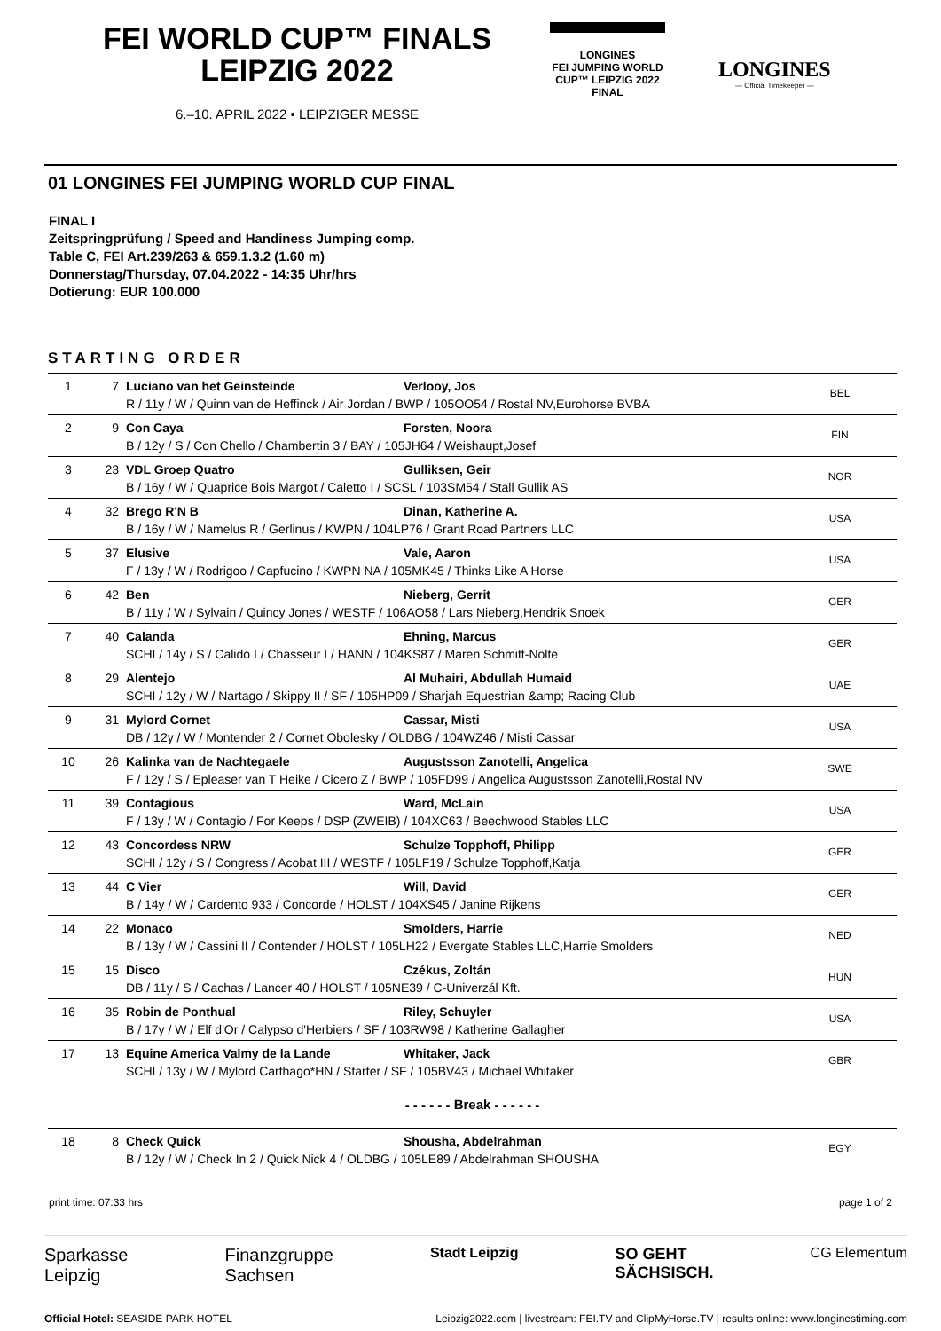FEI WORLD CUP™ FINALS
LEIPZIG 2022
6.–10. APRIL 2022 • LEIPZIGER MESSE
LONGINES
FEI JUMPING WORLD CUP™ LEIPZIG 2022
FINAL
LONGINES
— Official Timekeeper —
01 LONGINES FEI JUMPING WORLD CUP FINAL
FINAL I
Zeitspringprüfung / Speed and Handiness Jumping comp.
Table C, FEI Art.239/263 & 659.1.3.2 (1.60 m)
Donnerstag/Thursday, 07.04.2022 - 14:35 Uhr/hrs
Dotierung: EUR 100.000
STARTING ORDER
| 1 | 7 | Luciano van het Geinsteinde Verlooy, Jos R / 11y / W / Quinn van de Heffinck / Air Jordan / BWP / 105OO54 / Rostal NV,Eurohorse BVBA | BEL |
| 2 | 9 | Con Caya Forsten, Noora B / 12y / S / Con Chello / Chambertin 3 / BAY / 105JH64 / Weishaupt,Josef | FIN |
| 3 | 23 | VDL Groep Quatro Gulliksen, Geir B / 16y / W / Quaprice Bois Margot / Caletto I / SCSL / 103SM54 / Stall Gullik AS | NOR |
| 4 | 32 | Brego R'N B Dinan, Katherine A. B / 16y / W / Namelus R / Gerlinus / KWPN / 104LP76 / Grant Road Partners LLC | USA |
| 5 | 37 | Elusive Vale, Aaron F / 13y / W / Rodrigoo / Capfucino / KWPN NA / 105MK45 / Thinks Like A Horse | USA |
| 6 | 42 | Ben Nieberg, Gerrit B / 11y / W / Sylvain / Quincy Jones / WESTF / 106AO58 / Lars Nieberg,Hendrik Snoek | GER |
| 7 | 40 | Calanda Ehning, Marcus SCHI / 14y / S / Calido I / Chasseur I / HANN / 104KS87 / Maren Schmitt-Nolte | GER |
| 8 | 29 | Alentejo Al Muhairi, Abdullah Humaid SCHI / 12y / W / Nartago / Skippy II / SF / 105HP09 / Sharjah Equestrian &amp; Racing Club | UAE |
| 9 | 31 | Mylord Cornet Cassar, Misti DB / 12y / W / Montender 2 / Cornet Obolesky / OLDBG / 104WZ46 / Misti Cassar | USA |
| 10 | 26 | Kalinka van de Nachtegaele Augustsson Zanotelli, Angelica F / 12y / S / Epleaser van T Heike / Cicero Z / BWP / 105FD99 / Angelica Augustsson Zanotelli,Rostal NV | SWE |
| 11 | 39 | Contagious Ward, McLain F / 13y / W / Contagio / For Keeps / DSP (ZWEIB) / 104XC63 / Beechwood Stables LLC | USA |
| 12 | 43 | Concordess NRW Schulze Topphoff, Philipp SCHI / 12y / S / Congress / Acobat III / WESTF / 105LF19 / Schulze Topphoff,Katja | GER |
| 13 | 44 | C Vier Will, David B / 14y / W / Cardento 933 / Concorde / HOLST / 104XS45 / Janine Rijkens | GER |
| 14 | 22 | Monaco Smolders, Harrie B / 13y / W / Cassini II / Contender / HOLST / 105LH22 / Evergate Stables LLC,Harrie Smolders | NED |
| 15 | 15 | Disco Czékus, Zoltán DB / 11y / S / Cachas / Lancer 40 / HOLST / 105NE39 / C-Univerzál Kft. | HUN |
| 16 | 35 | Robin de Ponthual Riley, Schuyler B / 17y / W / Elf d'Or / Calypso d'Herbiers / SF / 103RW98 / Katherine Gallagher | USA |
| 17 | 13 | Equine America Valmy de la Lande Whitaker, Jack SCHI / 13y / W / Mylord Carthago*HN / Starter / SF / 105BV43 / Michael Whitaker | GBR |
| - - - - - - Break - - - - - - | | | |
| 18 | 8 | Check Quick Shousha, Abdelrahman B / 12y / W / Check In 2 / Quick Nick 4 / OLDBG / 105LE89 / Abdelrahman SHOUSHA | EGY |
print time: 07:33 hrs page 1 of 2
Sparkasse
Leipzig Finanzgruppe
Sachsen Stadt Leipzig SO GEHT
SÄCHSISCH. CG Elementum
Official Hotel: SEASIDE PARK HOTEL Leipzig2022.com | livestream: FEI.TV and ClipMyHorse.TV | results online: www.longinestiming.com